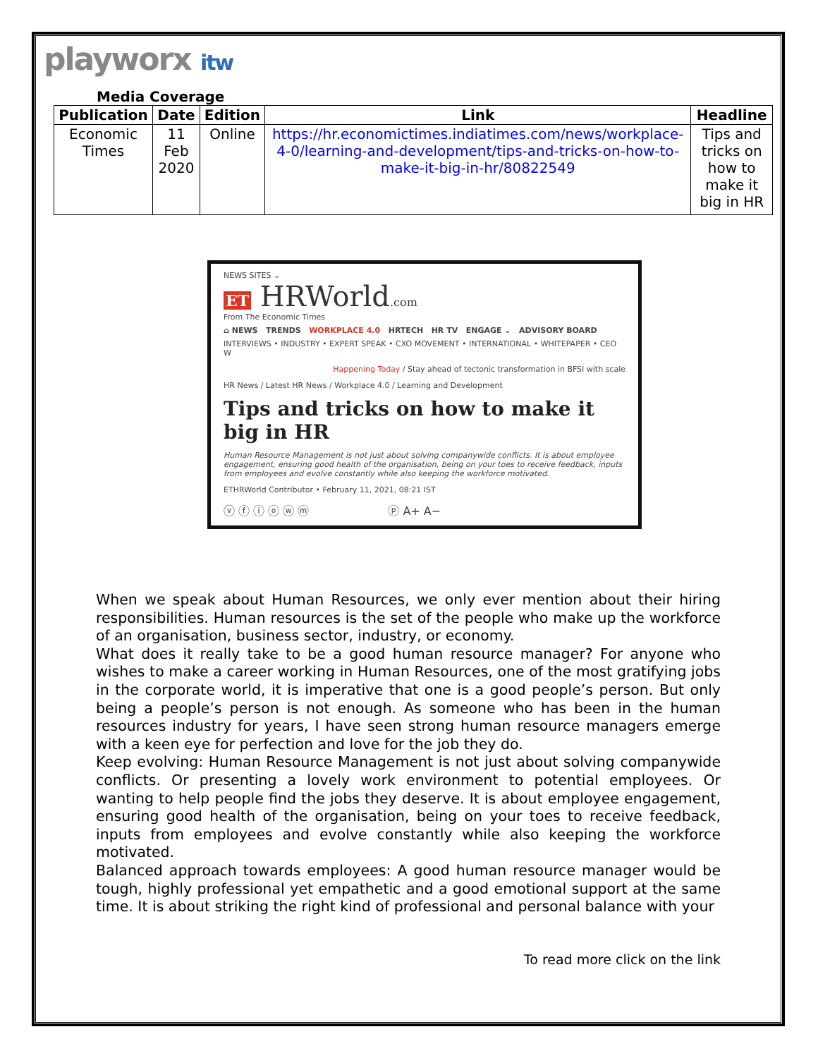playworx itw
Media Coverage
| Publication | Date | Edition | Link | Headline |
| --- | --- | --- | --- | --- |
| Economic Times | 11 Feb 2020 | Online | https://hr.economictimes.indiatimes.com/news/workplace-4-0/learning-and-development/tips-and-tricks-on-how-to-make-it-big-in-hr/80822549 | Tips and tricks on how to make it big in HR |
NEWS SITES ⌄
ET HRWorld.com
From The Economic Times
⌂ NEWS TRENDS WORKPLACE 4.0 HRTECH HR TV ENGAGE ⌄ ADVISORY BOARD
INTERVIEWS • INDUSTRY • EXPERT SPEAK • CXO MOVEMENT • INTERNATIONAL • WHITEPAPER • CEO W
Happening Today / Stay ahead of tectonic transformation in BFSI with scale
HR News / Latest HR News / Workplace 4.0 / Learning and Development
Tips and tricks on how to make it big in HR
Human Resource Management is not just about solving companywide conflicts. It is about employee engagement, ensuring good health of the organisation, being on your toes to receive feedback, inputs from employees and evolve constantly while also keeping the workforce motivated.
ETHRWorld Contributor • February 11, 2021, 08:21 IST
ⓥ ⓕ ⓘ ⓞ ⓦ ⓜ ⓟ A+ A−
When we speak about Human Resources, we only ever mention about their hiring responsibilities. Human resources is the set of the people who make up the workforce of an organisation, business sector, industry, or economy.
What does it really take to be a good human resource manager? For anyone who wishes to make a career working in Human Resources, one of the most gratifying jobs in the corporate world, it is imperative that one is a good people’s person. But only being a people’s person is not enough. As someone who has been in the human resources industry for years, I have seen strong human resource managers emerge with a keen eye for perfection and love for the job they do.
Keep evolving: Human Resource Management is not just about solving companywide conflicts. Or presenting a lovely work environment to potential employees. Or wanting to help people find the jobs they deserve. It is about employee engagement, ensuring good health of the organisation, being on your toes to receive feedback, inputs from employees and evolve constantly while also keeping the workforce motivated.
Balanced approach towards employees: A good human resource manager would be tough, highly professional yet empathetic and a good emotional support at the same time. It is about striking the right kind of professional and personal balance with your
To read more click on the link